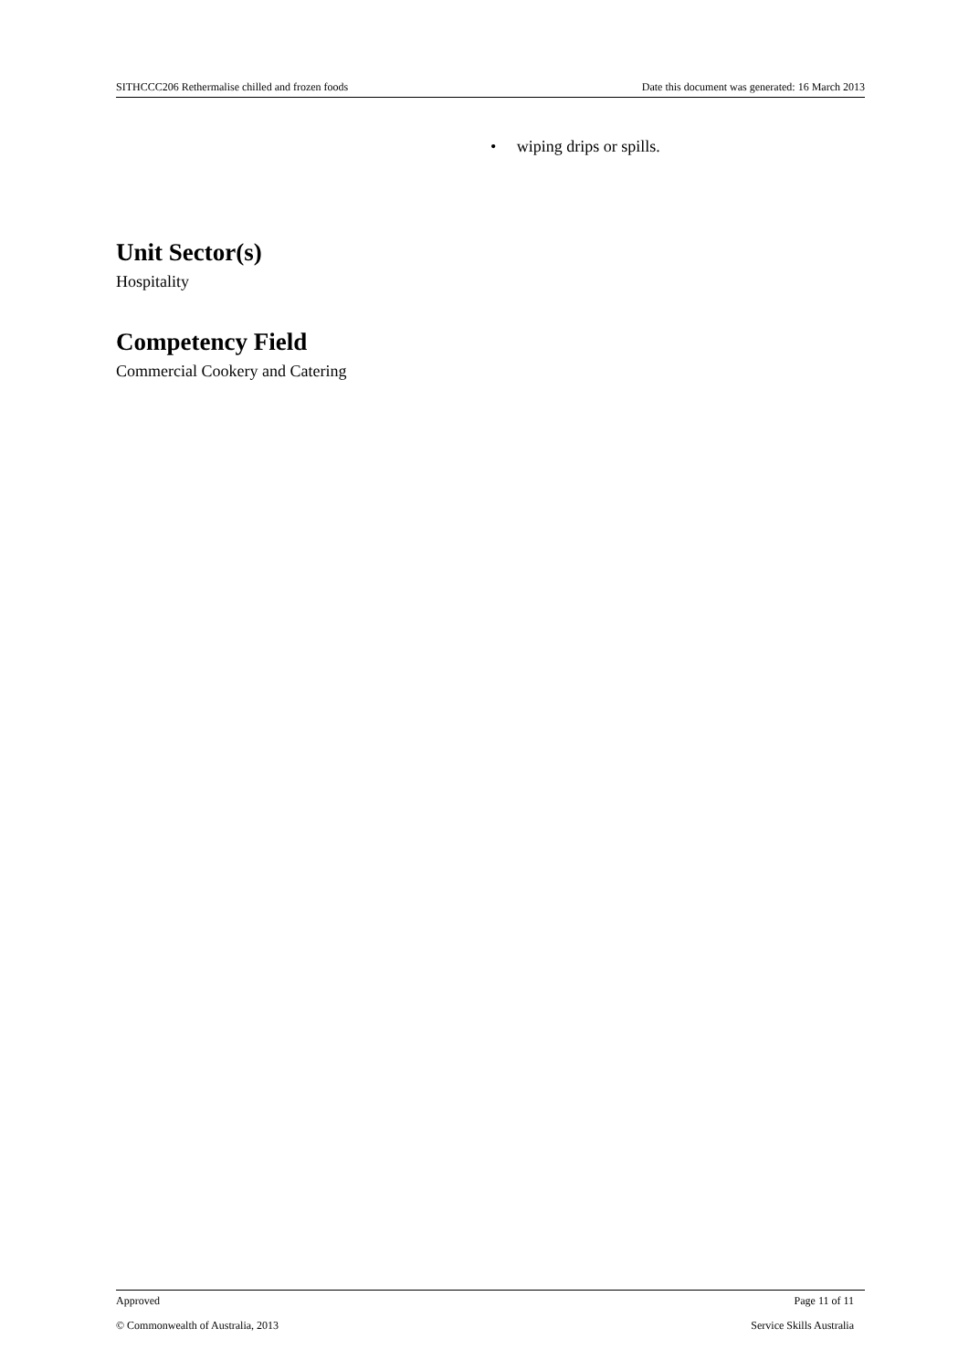SITHCCC206 Rethermalise chilled and frozen foods Date this document was generated: 16 March 2013
• wiping drips or spills.
Unit Sector(s)
Hospitality
Competency Field
Commercial Cookery and Catering
Approved Page 11 of 11
© Commonwealth of Australia, 2013 Service Skills Australia